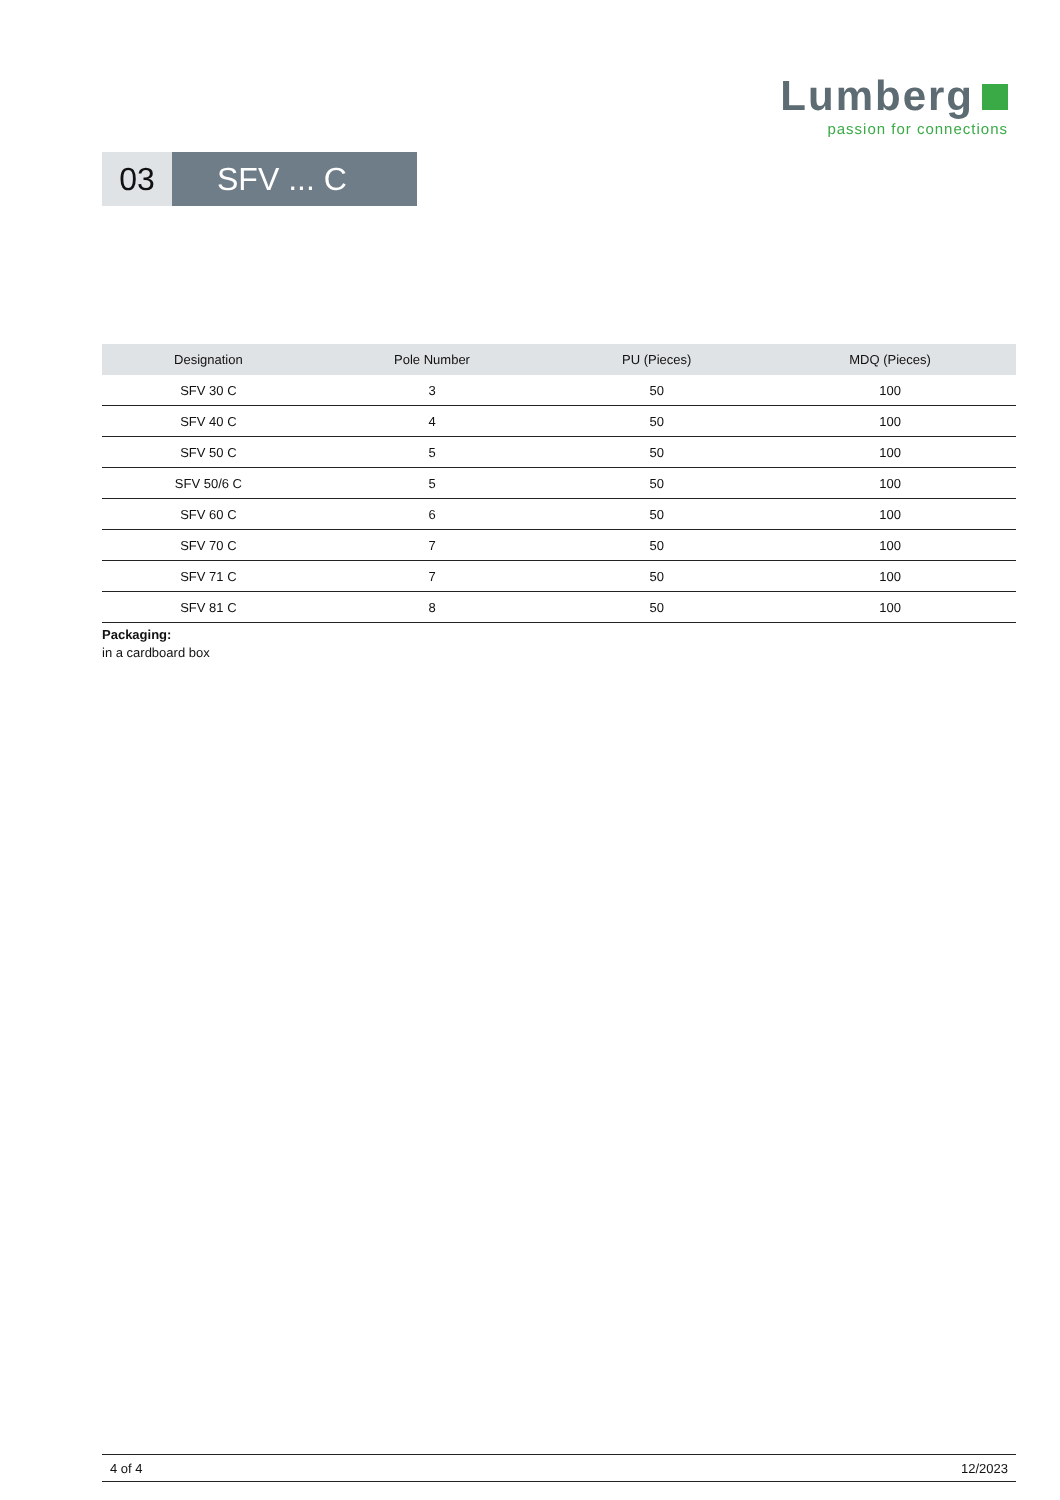Lumberg
passion for connections
03 SFV ... C
| Designation | Pole Number | PU (Pieces) | MDQ (Pieces) |
| --- | --- | --- | --- |
| SFV 30 C | 3 | 50 | 100 |
| SFV 40 C | 4 | 50 | 100 |
| SFV 50 C | 5 | 50 | 100 |
| SFV 50/6 C | 5 | 50 | 100 |
| SFV 60 C | 6 | 50 | 100 |
| SFV 70 C | 7 | 50 | 100 |
| SFV 71 C | 7 | 50 | 100 |
| SFV 81 C | 8 | 50 | 100 |
Packaging:
in a cardboard box
4 of 4 12/2023